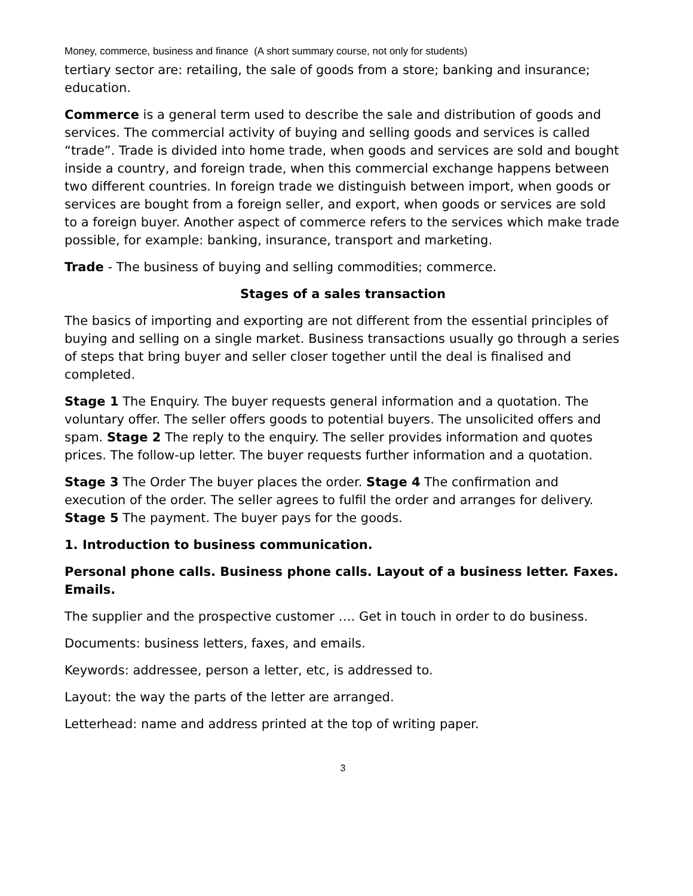Money, commerce, business and finance (A short summary course, not only for students)
tertiary sector are: retailing, the sale of goods from a store; banking and insurance; education.
Commerce is a general term used to describe the sale and distribution of goods and services. The commercial activity of buying and selling goods and services is called “trade”. Trade is divided into home trade, when goods and services are sold and bought inside a country, and foreign trade, when this commercial exchange happens between two different countries. In foreign trade we distinguish between import, when goods or services are bought from a foreign seller, and export, when goods or services are sold to a foreign buyer. Another aspect of commerce refers to the services which make trade possible, for example: banking, insurance, transport and marketing.
Trade - The business of buying and selling commodities; commerce.
Stages of a sales transaction
The basics of importing and exporting are not different from the essential principles of buying and selling on a single market. Business transactions usually go through a series of steps that bring buyer and seller closer together until the deal is finalised and completed.
Stage 1 The Enquiry. The buyer requests general information and a quotation. The voluntary offer. The seller offers goods to potential buyers. The unsolicited offers and spam. Stage 2 The reply to the enquiry. The seller provides information and quotes prices. The follow-up letter. The buyer requests further information and a quotation.
Stage 3 The Order The buyer places the order. Stage 4 The confirmation and execution of the order. The seller agrees to fulfil the order and arranges for delivery. Stage 5 The payment. The buyer pays for the goods.
1. Introduction to business communication.
Personal phone calls. Business phone calls. Layout of a business letter. Faxes. Emails.
The supplier and the prospective customer …. Get in touch in order to do business.
Documents: business letters, faxes, and emails.
Keywords: addressee, person a letter, etc, is addressed to.
Layout: the way the parts of the letter are arranged.
Letterhead: name and address printed at the top of writing paper.
3